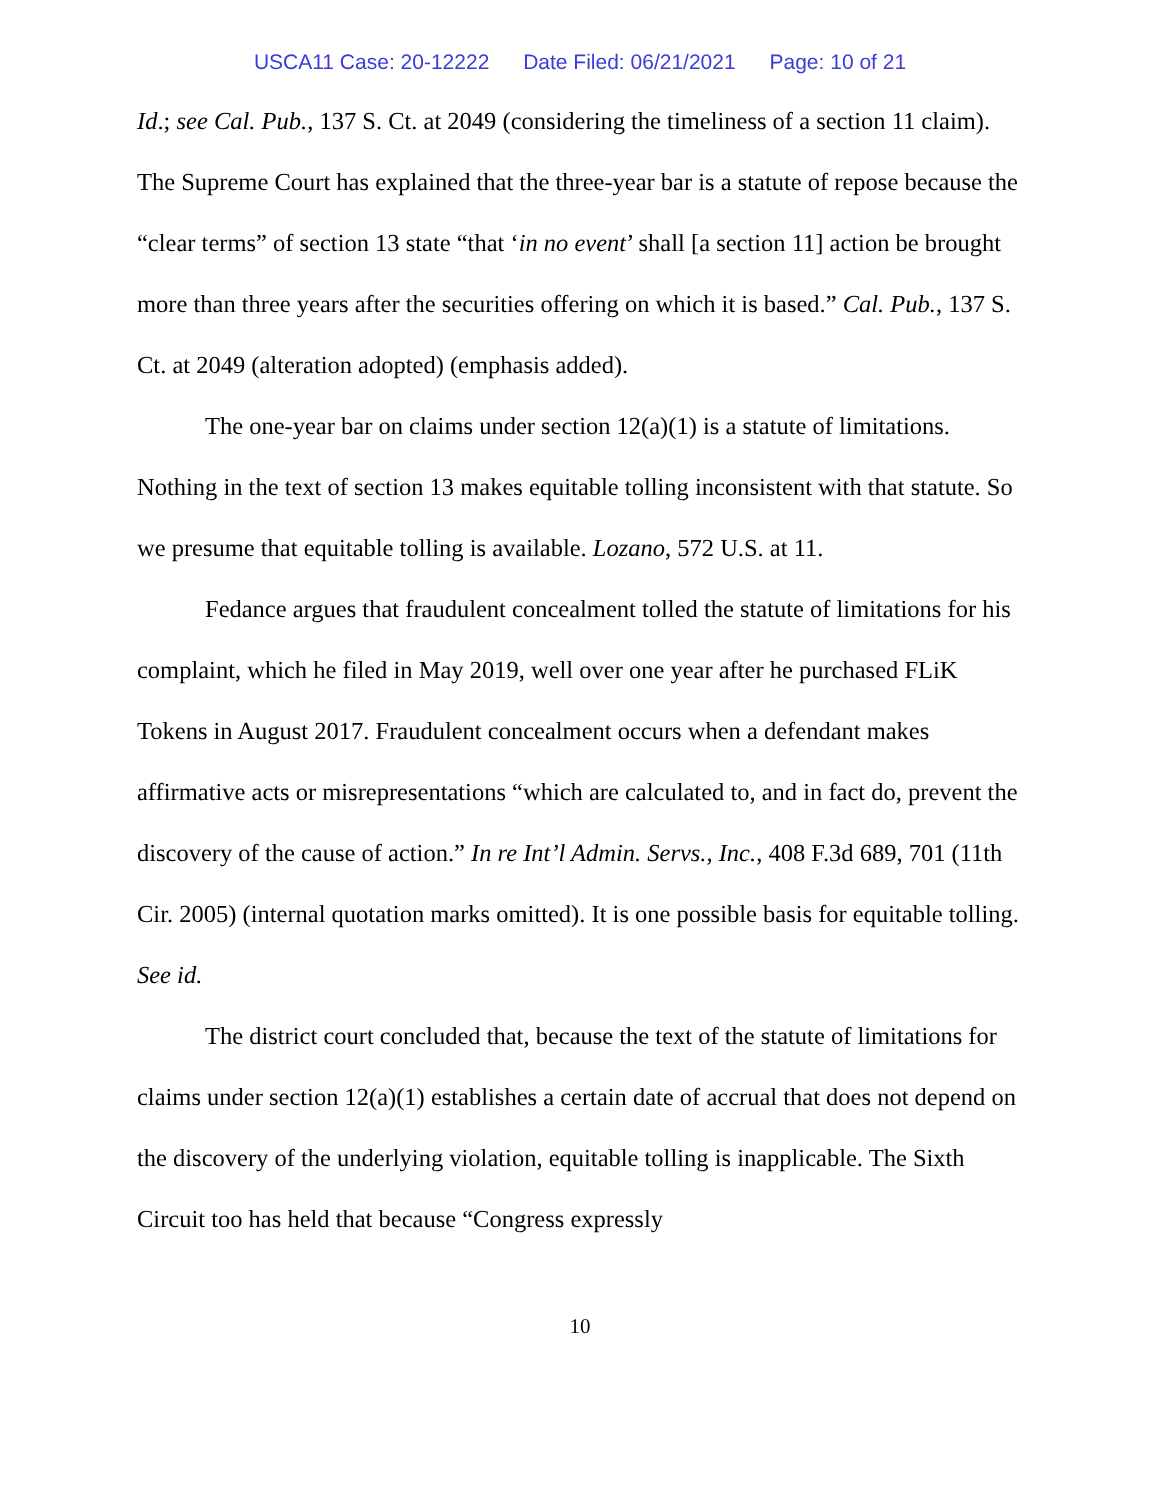USCA11 Case: 20-12222 Date Filed: 06/21/2021 Page: 10 of 21
Id.; see Cal. Pub., 137 S. Ct. at 2049 (considering the timeliness of a section 11 claim). The Supreme Court has explained that the three-year bar is a statute of repose because the “clear terms” of section 13 state “that ‘in no event’ shall [a section 11] action be brought more than three years after the securities offering on which it is based.” Cal. Pub., 137 S. Ct. at 2049 (alteration adopted) (emphasis added).
The one-year bar on claims under section 12(a)(1) is a statute of limitations. Nothing in the text of section 13 makes equitable tolling inconsistent with that statute. So we presume that equitable tolling is available. Lozano, 572 U.S. at 11.
Fedance argues that fraudulent concealment tolled the statute of limitations for his complaint, which he filed in May 2019, well over one year after he purchased FLiK Tokens in August 2017. Fraudulent concealment occurs when a defendant makes affirmative acts or misrepresentations “which are calculated to, and in fact do, prevent the discovery of the cause of action.” In re Int’l Admin. Servs., Inc., 408 F.3d 689, 701 (11th Cir. 2005) (internal quotation marks omitted). It is one possible basis for equitable tolling. See id.
The district court concluded that, because the text of the statute of limitations for claims under section 12(a)(1) establishes a certain date of accrual that does not depend on the discovery of the underlying violation, equitable tolling is inapplicable. The Sixth Circuit too has held that because “Congress expressly
10